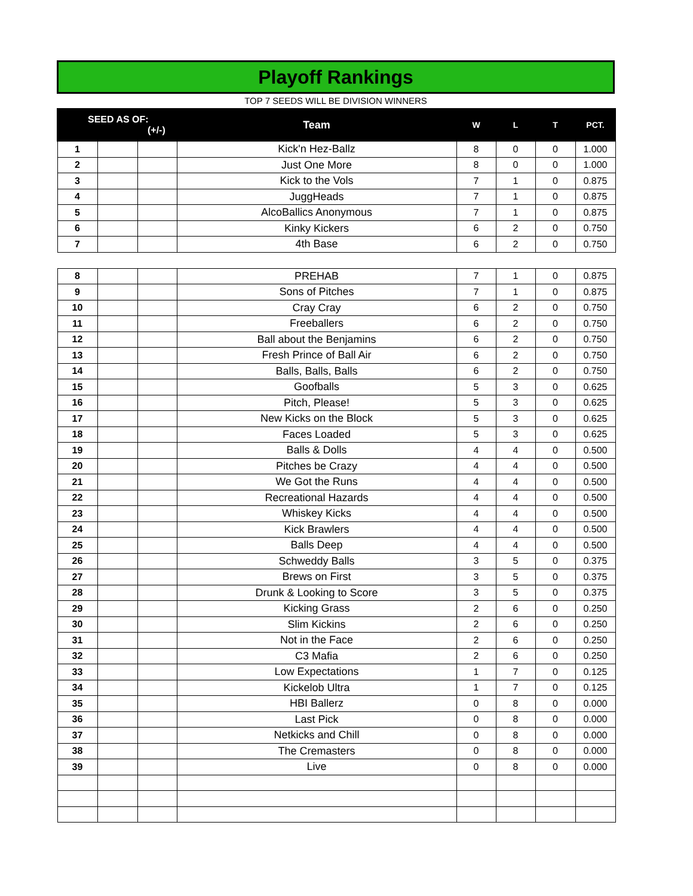Playoff Rankings
TOP 7 SEEDS WILL BE DIVISION WINNERS
| SEED AS OF: (+/-) | | | Team | W | L | T | PCT. |
| --- | --- | --- | --- | --- | --- | --- | --- |
| 1 | | | Kick'n Hez-Ballz | 8 | 0 | 0 | 1.000 |
| 2 | | | Just One More | 8 | 0 | 0 | 1.000 |
| 3 | | | Kick to the Vols | 7 | 1 | 0 | 0.875 |
| 4 | | | JuggHeads | 7 | 1 | 0 | 0.875 |
| 5 | | | AlcoBallics Anonymous | 7 | 1 | 0 | 0.875 |
| 6 | | | Kinky Kickers | 6 | 2 | 0 | 0.750 |
| 7 | | | 4th Base | 6 | 2 | 0 | 0.750 |
| 8 | | | PREHAB | 7 | 1 | 0 | 0.875 |
| 9 | | | Sons of Pitches | 7 | 1 | 0 | 0.875 |
| 10 | | | Cray Cray | 6 | 2 | 0 | 0.750 |
| 11 | | | Freeballers | 6 | 2 | 0 | 0.750 |
| 12 | | | Ball about the Benjamins | 6 | 2 | 0 | 0.750 |
| 13 | | | Fresh Prince of Ball Air | 6 | 2 | 0 | 0.750 |
| 14 | | | Balls, Balls, Balls | 6 | 2 | 0 | 0.750 |
| 15 | | | Goofballs | 5 | 3 | 0 | 0.625 |
| 16 | | | Pitch, Please! | 5 | 3 | 0 | 0.625 |
| 17 | | | New Kicks on the Block | 5 | 3 | 0 | 0.625 |
| 18 | | | Faces Loaded | 5 | 3 | 0 | 0.625 |
| 19 | | | Balls & Dolls | 4 | 4 | 0 | 0.500 |
| 20 | | | Pitches be Crazy | 4 | 4 | 0 | 0.500 |
| 21 | | | We Got the Runs | 4 | 4 | 0 | 0.500 |
| 22 | | | Recreational Hazards | 4 | 4 | 0 | 0.500 |
| 23 | | | Whiskey Kicks | 4 | 4 | 0 | 0.500 |
| 24 | | | Kick Brawlers | 4 | 4 | 0 | 0.500 |
| 25 | | | Balls Deep | 4 | 4 | 0 | 0.500 |
| 26 | | | Schweddy Balls | 3 | 5 | 0 | 0.375 |
| 27 | | | Brews on First | 3 | 5 | 0 | 0.375 |
| 28 | | | Drunk & Looking to Score | 3 | 5 | 0 | 0.375 |
| 29 | | | Kicking Grass | 2 | 6 | 0 | 0.250 |
| 30 | | | Slim Kickins | 2 | 6 | 0 | 0.250 |
| 31 | | | Not in the Face | 2 | 6 | 0 | 0.250 |
| 32 | | | C3 Mafia | 2 | 6 | 0 | 0.250 |
| 33 | | | Low Expectations | 1 | 7 | 0 | 0.125 |
| 34 | | | Kickelob Ultra | 1 | 7 | 0 | 0.125 |
| 35 | | | HBI Ballerz | 0 | 8 | 0 | 0.000 |
| 36 | | | Last Pick | 0 | 8 | 0 | 0.000 |
| 37 | | | Netkicks and Chill | 0 | 8 | 0 | 0.000 |
| 38 | | | The Cremasters | 0 | 8 | 0 | 0.000 |
| 39 | | | Live | 0 | 8 | 0 | 0.000 |